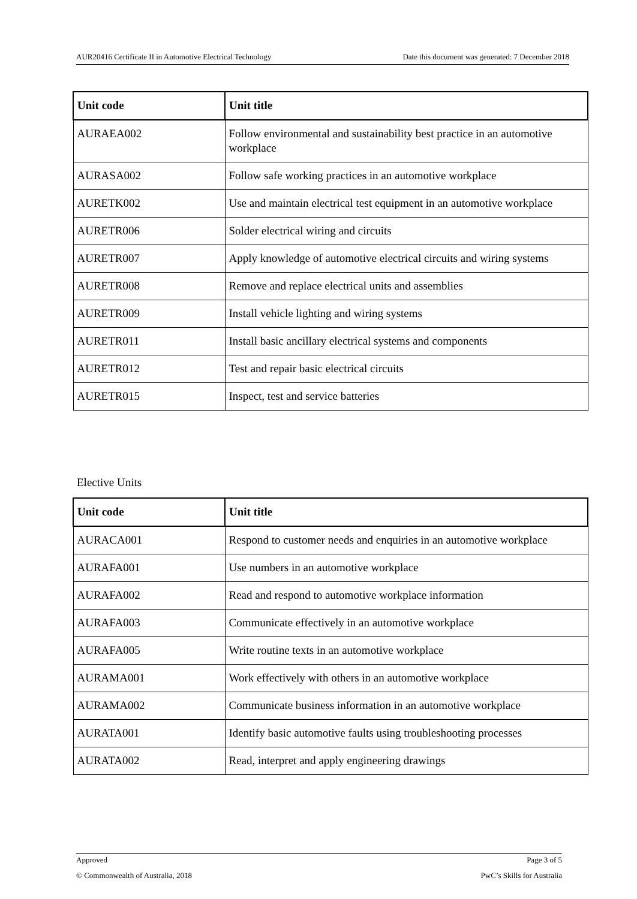AUR20416 Certificate II in Automotive Electrical Technology Date this document was generated: 7 December 2018
| Unit code | Unit title |
| --- | --- |
| AURAEA002 | Follow environmental and sustainability best practice in an automotive workplace |
| AURASA002 | Follow safe working practices in an automotive workplace |
| AURETK002 | Use and maintain electrical test equipment in an automotive workplace |
| AURETR006 | Solder electrical wiring and circuits |
| AURETR007 | Apply knowledge of automotive electrical circuits and wiring systems |
| AURETR008 | Remove and replace electrical units and assemblies |
| AURETR009 | Install vehicle lighting and wiring systems |
| AURETR011 | Install basic ancillary electrical systems and components |
| AURETR012 | Test and repair basic electrical circuits |
| AURETR015 | Inspect, test and service batteries |
Elective Units
| Unit code | Unit title |
| --- | --- |
| AURACA001 | Respond to customer needs and enquiries in an automotive workplace |
| AURAFA001 | Use numbers in an automotive workplace |
| AURAFA002 | Read and respond to automotive workplace information |
| AURAFA003 | Communicate effectively in an automotive workplace |
| AURAFA005 | Write routine texts in an automotive workplace |
| AURAMA001 | Work effectively with others in an automotive workplace |
| AURAMA002 | Communicate business information in an automotive workplace |
| AURATA001 | Identify basic automotive faults using troubleshooting processes |
| AURATA002 | Read, interpret and apply engineering drawings |
Approved Page 3 of 5
© Commonwealth of Australia, 2018 PwC’s Skills for Australia